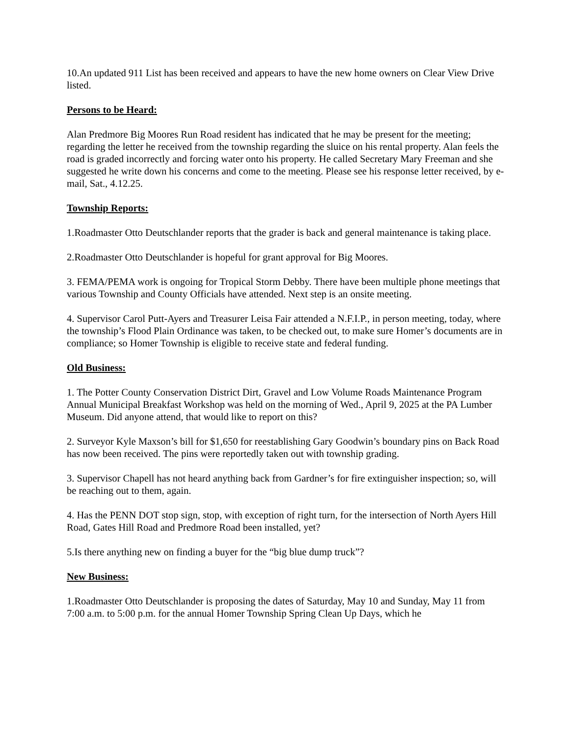10.An updated 911 List has been received and appears to have the new home owners on Clear View Drive listed.
Persons to be Heard:
Alan Predmore Big Moores Run Road resident has indicated that he may be present for the meeting; regarding the letter he received from the township regarding the sluice on his rental property. Alan feels the road is graded incorrectly and forcing water onto his property. He called Secretary Mary Freeman and she suggested he write down his concerns and come to the meeting. Please see his response letter received, by e-mail, Sat., 4.12.25.
Township Reports:
1.Roadmaster Otto Deutschlander reports that the grader is back and general maintenance is taking place.
2.Roadmaster Otto Deutschlander is hopeful for grant approval for Big Moores.
3. FEMA/PEMA work is ongoing for Tropical Storm Debby. There have been multiple phone meetings that various Township and County Officials have attended. Next step is an onsite meeting.
4. Supervisor Carol Putt-Ayers and Treasurer Leisa Fair attended a N.F.I.P., in person meeting, today, where the township’s Flood Plain Ordinance was taken, to be checked out, to make sure Homer’s documents are in compliance; so Homer Township is eligible to receive state and federal funding.
Old Business:
1. The Potter County Conservation District Dirt, Gravel and Low Volume Roads Maintenance Program Annual Municipal Breakfast Workshop was held on the morning of Wed., April 9, 2025 at the PA Lumber Museum. Did anyone attend, that would like to report on this?
2. Surveyor Kyle Maxson’s bill for $1,650 for reestablishing Gary Goodwin’s boundary pins on Back Road has now been received. The pins were reportedly taken out with township grading.
3. Supervisor Chapell has not heard anything back from Gardner’s for fire extinguisher inspection; so, will be reaching out to them, again.
4. Has the PENN DOT stop sign, stop, with exception of right turn, for the intersection of North Ayers Hill Road, Gates Hill Road and Predmore Road been installed, yet?
5.Is there anything new on finding a buyer for the “big blue dump truck”?
New Business:
1.Roadmaster Otto Deutschlander is proposing the dates of Saturday, May 10 and Sunday, May 11 from 7:00 a.m. to 5:00 p.m. for the annual Homer Township Spring Clean Up Days, which he